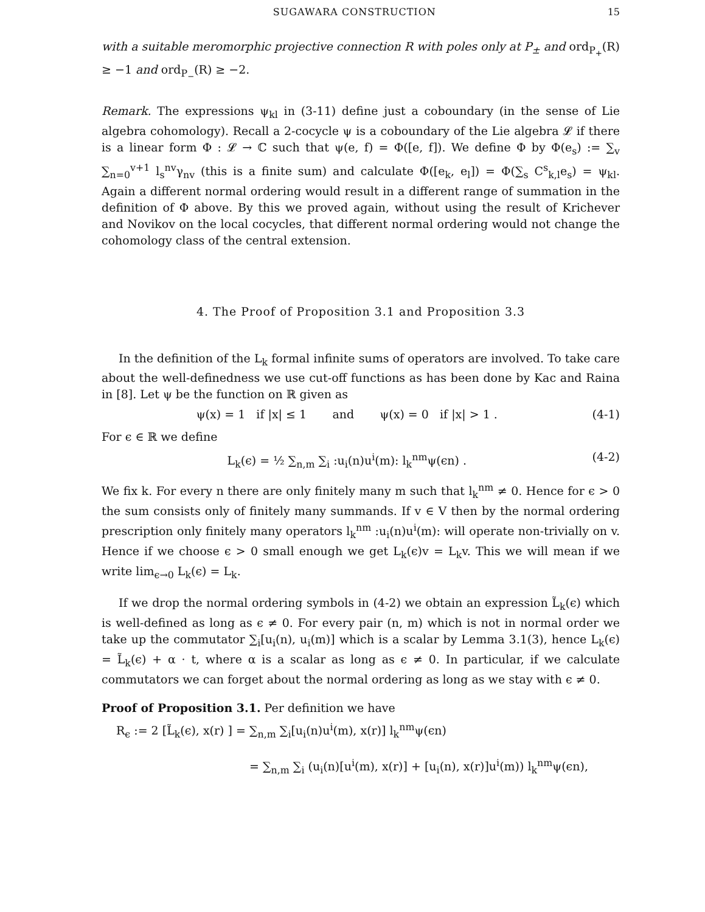SUGAWARA CONSTRUCTION 15
with a suitable meromorphic projective connection R with poles only at P<sub>±</sub> and ord<sub>P<sub>+</sub></sub>(R) ≥ −1 and ord<sub>P<sub>−</sub></sub>(R) ≥ −2.
Remark. The expressions ψ<sub>kl</sub> in (3-11) define just a coboundary (in the sense of Lie algebra cohomology). Recall a 2-cocycle ψ is a coboundary of the Lie algebra 𝓛 if there is a linear form Φ : 𝓛 → ℂ such that ψ(e, f) = Φ([e, f]). We define Φ by Φ(e<sub>s</sub>) := ∑<sub>v</sub> ∑<sub>n=0</sub><sup>v+1</sup> l<sub>s</sub><sup>nv</sup>γ<sub>nv</sub> (this is a finite sum) and calculate Φ([e<sub>k</sub>, e<sub>l</sub>]) = Φ(∑<sub>s</sub> C<sup>s</sup><sub>k,l</sub>e<sub>s</sub>) = ψ<sub>kl</sub>. Again a different normal ordering would result in a different range of summation in the definition of Φ above. By this we proved again, without using the result of Krichever and Novikov on the local cocycles, that different normal ordering would not change the cohomology class of the central extension.
4. The Proof of Proposition 3.1 and Proposition 3.3
In the definition of the L<sub>k</sub> formal infinite sums of operators are involved. To take care about the well-definedness we use cut-off functions as has been done by Kac and Raina in [8]. Let ψ be the function on ℝ given as
ψ(x) = 1 if |x| ≤ 1 and ψ(x) = 0 if |x| > 1 . (4-1)
For ϵ ∈ ℝ we define
L<sub>k</sub>(ϵ) = ½ ∑<sub>n,m</sub> ∑<sub>i</sub> :u<sub>i</sub>(n)u<sup>i</sup>(m): l<sub>k</sub><sup>nm</sup>ψ(ϵn) . (4-2)
We fix k. For every n there are only finitely many m such that l<sub>k</sub><sup>nm</sup> ≠ 0. Hence for ϵ > 0 the sum consists only of finitely many summands. If v ∈ V then by the normal ordering prescription only finitely many operators l<sub>k</sub><sup>nm</sup> :u<sub>i</sub>(n)u<sup>i</sup>(m): will operate non-trivially on v. Hence if we choose ϵ > 0 small enough we get L<sub>k</sub>(ϵ)v = L<sub>k</sub>v. This we will mean if we write lim<sub>ϵ→0</sub> L<sub>k</sub>(ϵ) = L<sub>k</sub>.
If we drop the normal ordering symbols in (4-2) we obtain an expression L̃<sub>k</sub>(ϵ) which is well-defined as long as ϵ ≠ 0. For every pair (n, m) which is not in normal order we take up the commutator ∑<sub>i</sub>[u<sub>i</sub>(n), u<sub>i</sub>(m)] which is a scalar by Lemma 3.1(3), hence L<sub>k</sub>(ϵ) = L̃<sub>k</sub>(ϵ) + α · t, where α is a scalar as long as ϵ ≠ 0. In particular, if we calculate commutators we can forget about the normal ordering as long as we stay with ϵ ≠ 0.
Proof of Proposition 3.1. Per definition we have
R<sub>ϵ</sub> := 2 [L̃<sub>k</sub>(ϵ), x(r) ] = ∑<sub>n,m</sub> ∑<sub>i</sub>[u<sub>i</sub>(n)u<sup>i</sup>(m), x(r)] l<sub>k</sub><sup>nm</sup>ψ(ϵn)
= ∑<sub>n,m</sub> ∑<sub>i</sub> (u<sub>i</sub>(n)[u<sup>i</sup>(m), x(r)] + [u<sub>i</sub>(n), x(r)]u<sup>i</sup>(m)) l<sub>k</sub><sup>nm</sup>ψ(ϵn),